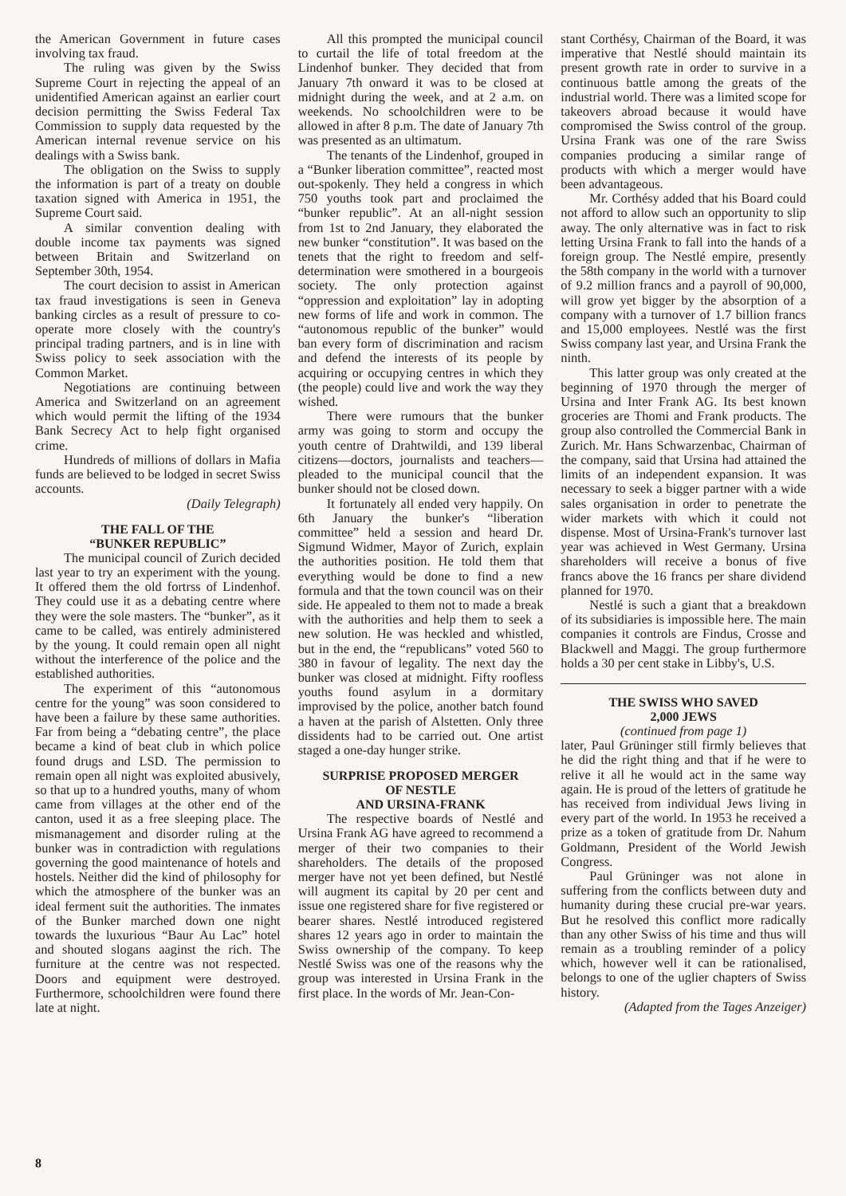the American Government in future cases involving tax fraud.
The ruling was given by the Swiss Supreme Court in rejecting the appeal of an unidentified American against an earlier court decision permitting the Swiss Federal Tax Commission to supply data requested by the American internal revenue service on his dealings with a Swiss bank.
The obligation on the Swiss to supply the information is part of a treaty on double taxation signed with America in 1951, the Supreme Court said.
A similar convention dealing with double income tax payments was signed between Britain and Switzerland on September 30th, 1954.
The court decision to assist in American tax fraud investigations is seen in Geneva banking circles as a result of pressure to co-operate more closely with the country's principal trading partners, and is in line with Swiss policy to seek association with the Common Market.
Negotiations are continuing between America and Switzerland on an agreement which would permit the lifting of the 1934 Bank Secrecy Act to help fight organised crime.
Hundreds of millions of dollars in Mafia funds are believed to be lodged in secret Swiss accounts.
(Daily Telegraph)
THE FALL OF THE
“BUNKER REPUBLIC”
The municipal council of Zurich decided last year to try an experiment with the young. It offered them the old fortrss of Lindenhof. They could use it as a debating centre where they were the sole masters. The “bunker”, as it came to be called, was entirely administered by the young. It could remain open all night without the interference of the police and the established authorities.
The experiment of this “autonomous centre for the young” was soon considered to have been a failure by these same authorities. Far from being a “debating centre”, the place became a kind of beat club in which police found drugs and LSD. The permission to remain open all night was exploited abusively, so that up to a hundred youths, many of whom came from villages at the other end of the canton, used it as a free sleeping place. The mismanagement and disorder ruling at the bunker was in contradiction with regulations governing the good maintenance of hotels and hostels. Neither did the kind of philosophy for which the atmosphere of the bunker was an ideal ferment suit the authorities. The inmates of the Bunker marched down one night towards the luxurious “Baur Au Lac” hotel and shouted slogans aaginst the rich. The furniture at the centre was not respected. Doors and equipment were destroyed. Furthermore, schoolchildren were found there late at night.
All this prompted the municipal council to curtail the life of total freedom at the Lindenhof bunker. They decided that from January 7th onward it was to be closed at midnight during the week, and at 2 a.m. on weekends. No schoolchildren were to be allowed in after 8 p.m. The date of January 7th was presented as an ultimatum.
The tenants of the Lindenhof, grouped in a “Bunker liberation committee”, reacted most out-spokenly. They held a congress in which 750 youths took part and proclaimed the “bunker republic”. At an all-night session from 1st to 2nd January, they elaborated the new bunker “constitution”. It was based on the tenets that the right to freedom and self-determination were smothered in a bourgeois society. The only protection against “oppression and exploitation” lay in adopting new forms of life and work in common. The “autonomous republic of the bunker” would ban every form of discrimination and racism and defend the interests of its people by acquiring or occupying centres in which they (the people) could live and work the way they wished.
There were rumours that the bunker army was going to storm and occupy the youth centre of Drahtwildi, and 139 liberal citizens—doctors, journalists and teachers—pleaded to the municipal council that the bunker should not be closed down.
It fortunately all ended very happily. On 6th January the bunker's “liberation committee” held a session and heard Dr. Sigmund Widmer, Mayor of Zurich, explain the authorities position. He told them that everything would be done to find a new formula and that the town council was on their side. He appealed to them not to made a break with the authorities and help them to seek a new solution. He was heckled and whistled, but in the end, the “republicans” voted 560 to 380 in favour of legality. The next day the bunker was closed at midnight. Fifty roofless youths found asylum in a dormitary improvised by the police, another batch found a haven at the parish of Alstetten. Only three dissidents had to be carried out. One artist staged a one-day hunger strike.
SURPRISE PROPOSED MERGER
OF NESTLE
AND URSINA-FRANK
The respective boards of Nestlé and Ursina Frank AG have agreed to recommend a merger of their two companies to their shareholders. The details of the proposed merger have not yet been defined, but Nestlé will augment its capital by 20 per cent and issue one registered share for five registered or bearer shares. Nestlé introduced registered shares 12 years ago in order to maintain the Swiss ownership of the company. To keep Nestlé Swiss was one of the reasons why the group was interested in Ursina Frank in the first place. In the words of Mr. Jean-Con-
stant Corthésy, Chairman of the Board, it was imperative that Nestlé should maintain its present growth rate in order to survive in a continuous battle among the greats of the industrial world. There was a limited scope for takeovers abroad because it would have compromised the Swiss control of the group. Ursina Frank was one of the rare Swiss companies producing a similar range of products with which a merger would have been advantageous.
Mr. Corthésy added that his Board could not afford to allow such an opportunity to slip away. The only alternative was in fact to risk letting Ursina Frank to fall into the hands of a foreign group. The Nestlé empire, presently the 58th company in the world with a turnover of 9.2 million francs and a payroll of 90,000, will grow yet bigger by the absorption of a company with a turnover of 1.7 billion francs and 15,000 employees. Nestlé was the first Swiss company last year, and Ursina Frank the ninth.
This latter group was only created at the beginning of 1970 through the merger of Ursina and Inter Frank AG. Its best known groceries are Thomi and Frank products. The group also controlled the Commercial Bank in Zurich. Mr. Hans Schwarzenbac, Chairman of the company, said that Ursina had attained the limits of an independent expansion. It was necessary to seek a bigger partner with a wide sales organisation in order to penetrate the wider markets with which it could not dispense. Most of Ursina-Frank's turnover last year was achieved in West Germany. Ursina shareholders will receive a bonus of five francs above the 16 francs per share dividend planned for 1970.
Nestlé is such a giant that a breakdown of its subsidiaries is impossible here. The main companies it controls are Findus, Crosse and Blackwell and Maggi. The group furthermore holds a 30 per cent stake in Libby's, U.S.
THE SWISS WHO SAVED
2,000 JEWS
(continued from page 1)
later, Paul Grüninger still firmly believes that he did the right thing and that if he were to relive it all he would act in the same way again. He is proud of the letters of gratitude he has received from individual Jews living in every part of the world. In 1953 he received a prize as a token of gratitude from Dr. Nahum Goldmann, President of the World Jewish Congress.
Paul Grüninger was not alone in suffering from the conflicts between duty and humanity during these crucial pre-war years. But he resolved this conflict more radically than any other Swiss of his time and thus will remain as a troubling reminder of a policy which, however well it can be rationalised, belongs to one of the uglier chapters of Swiss history.
(Adapted from the Tages Anzeiger)
8